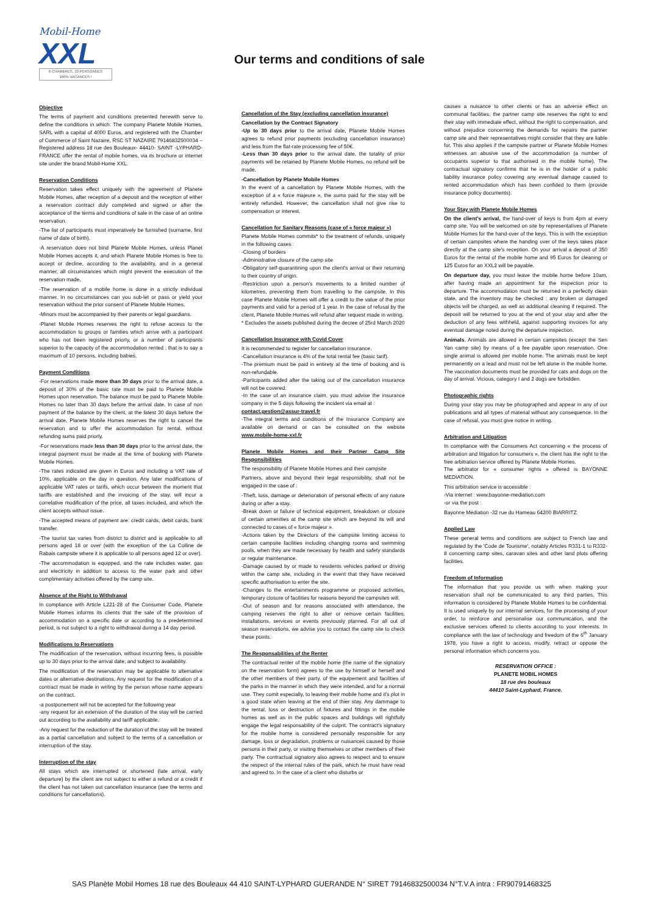Mobil-Home
XXL
6 CHAMBRES, 10 PERSONNES
100% VACANCES !
Our terms and conditions of sale
Objective
The terms of payment and conditions presented herewith serve to define the conditions in which: The company Planete Mobile Homes, SARL with a capital of 4000 Euros, and registered with the Chamber of Commerce of Saint Nazaire, RSC ST NAZAIRE 79146832500034 – Registered address 18 rue des Bouleaux- 44410- SAINT -LYPHARD-FRANCE offer the rental of mobile homes, via its brochure or internet site under the brand Mobil-Home XXL.
Reservation Conditions
Reservation takes effect uniquely with the agreement of Planete Mobile Homes, after reception of a deposit and the reception of either a reservation contract duly completed and signed or after the acceptance of the terms and conditions of sale in the case of an online reservation.
-The list of participants must imperatively be furnished (surname, first name of date of birth).
-A reservation does not bind Planete Mobile Homes, unless Planet Mobile Homes accepts it, and which Planete Mobile Homes is free to accept or decline, according to the availability, and in a general manner, all circumstances which might prevent the execution of the reservation made.
-The reservation of a mobile home is done in a strictly individual manner. In no circumstances can you sub-let or pass or yield your reservation without the prior consent of Planete Mobile Homes.
-Minors must be accompanied by their parents or legal guardians.
-Planet Mobile Homes reserves the right to refuse access to the accommodation to groups or families which arrive with a participant who has not been registered priorly, or a number of participants superior to the capacity of the accommodation rented ; that is to say a maximum of 10 persons, including babies.
Payment Conditions
-For reservations made more than 30 days prior to the arrival date, a deposit of 30% of the basic rate must be paid to Planete Mobile Homes upon reservation. The balance must be paid to Planete Mobile Homes no later than 30 days before the arrival date. In case of non payment of the balance by the client, at the latest 30 days before the arrival date, Planete Mobile Homes reserves the right to cancel the reservation and to offer the accommodation for rental, without refunding sums paid priorly.
-For reservations made less than 30 days prior to the arrival date, the integral payment must be made at the time of booking with Planete Mobile Homes.
-The rates indicated are given in Euros and including a VAT rate of 10%, applicable on the day in question. Any later modifications of applicable VAT rates or tarifs, which occur between the moment that tariffs are established and the invoicing of the stay, will incur a correlative modification of the price, all taxes included, and which the client accepts without issue.
-The accepted means of payment are: credit cards, debit cards, bank transfer.
-The tourist tax varies from district to district and is applicable to all persons aged 18 or over (with the exception of the La Colline de Rabais campsite where it is applicable to all persons aged 12 or over).
-The accommodation is equipped, and the rate includes water, gas and electricity in addition to access to the water park and other complimentary activities offered by the camp site.
Absence of the Right to Withdrawal
In compliance with Article L221-28 of the Consumer Code, Planete Mobile Homes informs its clients that the sale of the provision of accommodation on a specific date or according to a predetermined period, is not subject to a right to withdrawal during a 14 day period.
Modifications to Reservations
The modification of the reservation, without incurring fees, is possible up to 30 days prior to the arrival date, and subject to availability.
The modification of the reservation may be applicable to alternative dates or alternative destinations. Any request for the modification of a contract must be made in writing by the person whose name appears on the contract.
-a postponement will not be accepted for the following year
-any request for an extension of the duration of the stay will be carried out according to the availability and tariff applicable.
-Any request for the reduction of the duration of the stay will be treated as a partial cancellation and subject to the terms of a cancellation or interruption of the stay.
Interruption of the stay
All stays which are interrupted or shortened (late arrival, early departure) by the client are not subject to either a refund or a credit if the client has not taken out cancellation insurance (see the terms and conditions for cancellations).
Cancellation of the Stay (excluding cancellation insurance)
Cancellation by the Contract Signatory
-Up to 30 days prior to the arrival date, Planete Mobile Homes agrees to refund prior payments (excluding cancellation insurance) and less from the flat-rate processing fee of 50€.
-Less than 30 days prior to the arrival date, the totality of prior payments will be retained by Planete Mobile Homes, no refund will be made.
-Cancellation by Planete Mobile Homes
In the event of a cancellation by Planete Mobile Homes, with the exception of a « force majeure », the sums paid for the stay will be entirely refunded. However, the cancellation shall not give rise to compensation or interest.
Cancellation for Sanitary Reasons (case of « force majeur »)
Planete Mobile Homes commits* to the treatment of refunds, uniquely in the following cases :
-Closing of borders
-Administrative closure of the camp site
-Obligatory self-quarantining upon the client's arrival or their returning to their country of origin.
-Restriction upon a person's movements to a limited number of kilometres, preventing them from travelling to the campsite. In this case Planete Mobile Homes will offer a credit to the value of the prior payments and valid for a period of 1 year. In the case of refusal by the client, Planete Mobile Homes will refund after request made in writing.
* Excludes the assets published during the decree of 25rd March 2020
Cancellation Insurance with Covid Cover
It is recommended to register for cancellation insurance.
-Cancellation insurance is 4% of the total rental fee (basic tarif).
-The premium must be paid in entirety at the time of booking and is non-refundable.
-Participants added after the taking out of the cancellation insurance will not be covered.
-In the case of an insurance claim, you must advise the insurance company in the 5 days following the incident via email at :
contact.gestion@assur-travel.fr
-The integral terms and conditions of the Insurance Company are available on demand or can be consulted on the website www.mobile-home-xxl.fr
Planete Mobile Homes and their Partner Camp Site Responsibilities
The responsibility of Planete Mobile Homes and their campsite
Partners, above and beyond their legal responsibility, shall not be engaged in the case of :
-Theft, loss, damage or deterioration of personal effects of any nature during or after a stay.
-Break down or failure of technical equipment, breakdown or closure of certain amenities at the camp site which are beyond its will and connected to cases of « force majeur ».
-Actions taken by the Directors of the campsite limiting access to certain campsite facilities including changing rooms and swimming pools, when they are made necessary by health and safety standards or regular maintenance.
-Damage caused by or made to residents vehicles parked or driving within the camp site, including in the event that they have received specific authorisation to enter the site.
-Changes to the entertainments programme or proposed activities, temporary closure of facilities for reasons beyond the campsites will.
-Out of season and for reasons associated with attendance, the camping reserves the right to alter or remove certain facilities, installations, services or events previously planned. For all out of season reservations, we advise you to contact the camp site to check these points.
The Responsabilities of the Renter
The contractual renter of the mobile home (the name of the signatory on the reservation form) agrees to the use by himself or herself and the other members of their party, of the equipement and facilities of the parks in the manner in which they were intended, and for a normal use. They comit especially, to leaving their mobile home and it's plot in a good state when leaving at the end of thier stay. Any dammage to the rental, loss or destruction of fixtures and fittings in the mobile homes as well as in the public spaces and buildings will rightfully engage the legal responsability of the culprit. The contract's signatory for the mobile home is considered personally responsible for any damage, loss or degradation, problems or nuisances caused by those persons in their party, or visiting themselves or other members of their party. The contractual signatory also agrees to respect and to ensure the respect of the internal rules of the park, which he must have read and agreed to. In the case of a client who disturbs or
causes a nuisance to other clients or has an adverse effect on communal facilities, the partner camp site reserves the right to end their stay with immediate effect, without the right to compensation, and without prejudice concerning the demands for repairs the partner camp site and their representatives might consider that they are liable for. This also applies if the campsite partner or Planete Mobile Homes witnesses an abusive use of the accommodation (a number of occupants superior to that authorised in the mobile home). The contractual signatory confirms that he is in the holder of a public liability insurance policy covering any eventual damage caused to rented accommodation which has been confided to them (provide insurance policy documents).
Your Stay with Planete Mobile Homes
On the client's arrival, the hand-over of keys is from 4pm at every camp site. You will be welcomed on site by representatives of Planete Mobile Homes for the hand-over of the keys. This is with the exception of certain campsites where the handing over of the keys takes place directly at the camp site's reception. On your arrival a deposit of 350 Euros for the rental of the mobile home and 95 Euros for cleaning or 125 Euros for an XXL2 will be payable.
On departure day, you must leave the mobile home before 10am, after having made an appointment for the inspection prior to departure. The accommodation must be returned in a perfectly clean state, and the inventory may be checked ; any broken or damaged objects will be charged, as well as additional cleaning if required. The deposit will be returned to you at the end of your stay and after the deduction of any fees withheld, against supporting invoices for any eventual damage noted during the departure inspection.
Animals. Animals are allowed in certain campsites (except the Sen Yan camp site) by means of a fee payable upon reservation. One single animal is allowed per mobile home. The animals must be kept permanently on a lead and must not be left alone in the mobile home. The vaccination documents must be provided for cats and dogs on the day of arrival. Vicious, category I and 2 dogs are forbidden.
Photographic rights
During your stay you may be photographed and appear in any of our publications and all types of material without any consequence. In the case of refusal, you must give notice in writing.
Arbitration and Litigation
In compliance with the Consumers Act concerning « the process of arbitration and litigation for consumers », the client has the right to the free arbitration service offered by Planete Mobile Homes.
The arbitrator for « consumer rights » offered is BAYONNE MEDIATION.
This arbitration service is accessible :
-Via internet : www.bayonne-mediation.com
-or via the post :
Bayonne Médiation -32 rue du Hameau 64200 BIARRITZ
Applied Law
These general terms and conditions are subject to French law and regulated by the 'Code de Tourisme', notably Articles R331-1 to R332-8 concerning camp sites, caravan sites and other land plots offering facilities.
Freedom of Information
The information that you provide us with when making your reservation shall not be communicated to any third parties. This information is considered by Planete Mobile Homes to be confidential. It is used uniquely by our internal services, for the processing of your order, to reinforce and personalise our communication, and the exclusive services offered to clients according to your interests. In compliance with the law of technology and freedom of the 6<sup>th</sup> January 1978, you have a right to access, modify, retract or oppose the personal information which concerns you.
RESERVATION OFFICE :
PLANETE MOBIL HOMES
18 rue des bouleaux
44410 Saint-Lyphard, France.
SAS Planète Mobil Homes 18 rue des Bouleaux 44 410 SAINT-LYPHARD GUERANDE N° SIRET 79146832500034 N°T.V.A intra : FR90791468325